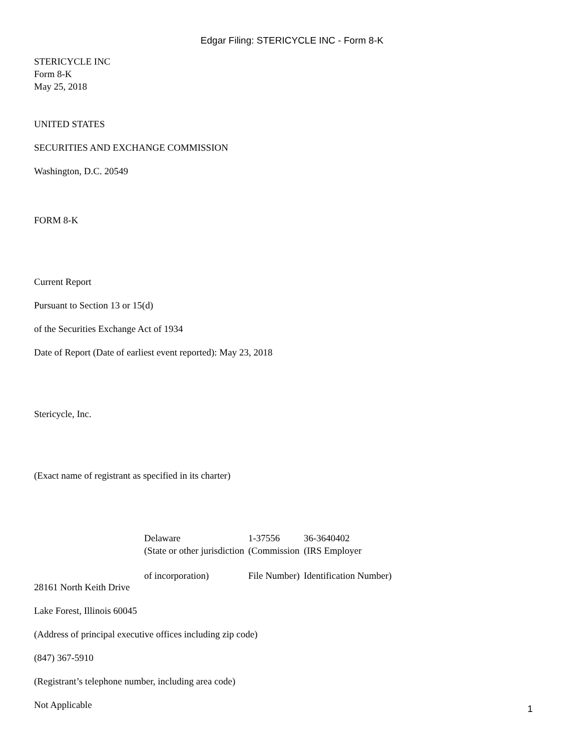Edgar Filing: STERICYCLE INC - Form 8-K
STERICYCLE INC
Form 8-K
May 25, 2018
UNITED STATES
SECURITIES AND EXCHANGE COMMISSION
Washington, D.C. 20549
FORM 8-K
Current Report
Pursuant to Section 13 or 15(d)
of the Securities Exchange Act of 1934
Date of Report (Date of earliest event reported): May 23, 2018
Stericycle, Inc.
(Exact name of registrant as specified in its charter)
| Delaware | 1-37556 | 36-3640402 |
| (State or other jurisdiction of incorporation) | (Commission File Number) | (IRS Employer Identification Number) |
28161 North Keith Drive
Lake Forest, Illinois 60045
(Address of principal executive offices including zip code)
(847) 367-5910
(Registrant’s telephone number, including area code)
Not Applicable
1